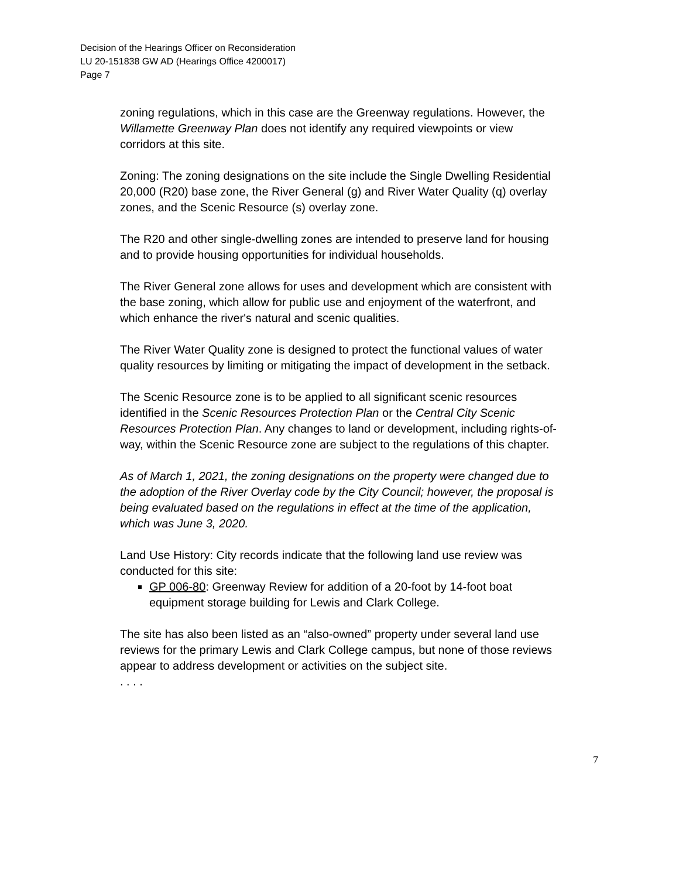Decision of the Hearings Officer on Reconsideration
LU 20-151838 GW AD (Hearings Office 4200017)
Page 7
zoning regulations, which in this case are the Greenway regulations. However, the Willamette Greenway Plan does not identify any required viewpoints or view corridors at this site.
Zoning: The zoning designations on the site include the Single Dwelling Residential 20,000 (R20) base zone, the River General (g) and River Water Quality (q) overlay zones, and the Scenic Resource (s) overlay zone.
The R20 and other single-dwelling zones are intended to preserve land for housing and to provide housing opportunities for individual households.
The River General zone allows for uses and development which are consistent with the base zoning, which allow for public use and enjoyment of the waterfront, and which enhance the river's natural and scenic qualities.
The River Water Quality zone is designed to protect the functional values of water quality resources by limiting or mitigating the impact of development in the setback.
The Scenic Resource zone is to be applied to all significant scenic resources identified in the Scenic Resources Protection Plan or the Central City Scenic Resources Protection Plan. Any changes to land or development, including rights-of-way, within the Scenic Resource zone are subject to the regulations of this chapter.
As of March 1, 2021, the zoning designations on the property were changed due to the adoption of the River Overlay code by the City Council; however, the proposal is being evaluated based on the regulations in effect at the time of the application, which was June 3, 2020.
Land Use History: City records indicate that the following land use review was conducted for this site:
GP 006-80: Greenway Review for addition of a 20-foot by 14-foot boat equipment storage building for Lewis and Clark College.
The site has also been listed as an “also-owned” property under several land use reviews for the primary Lewis and Clark College campus, but none of those reviews appear to address development or activities on the subject site.
. . . .
7